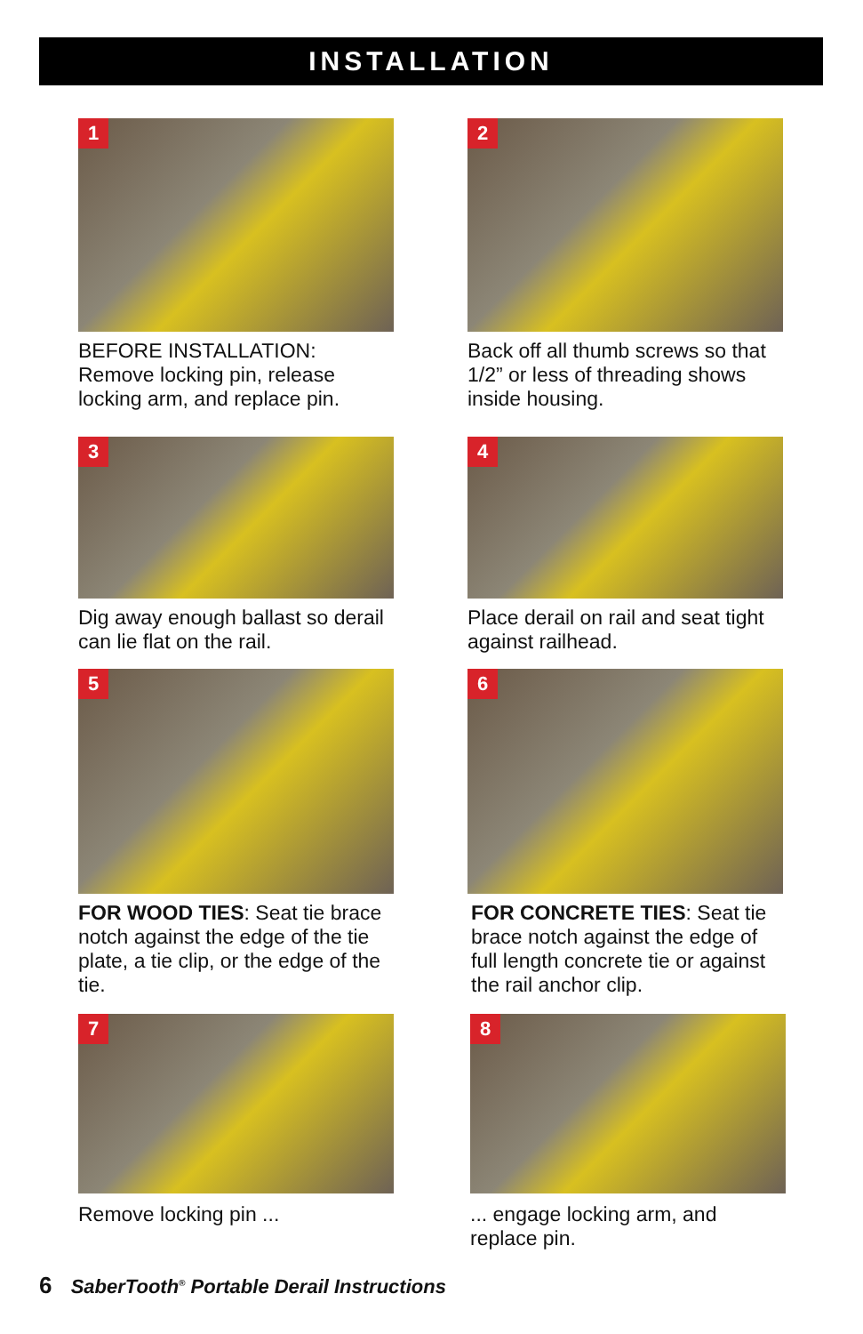INSTALLATION
1
BEFORE INSTALLATION:
Remove locking pin, release locking arm, and replace pin.
2
Back off all thumb screws so that 1/2” or less of threading shows inside housing.
3
Dig away enough ballast so derail can lie flat on the rail.
4
Place derail on rail and seat tight against railhead.
5
FOR WOOD TIES: Seat tie brace notch against the edge of the tie plate, a tie clip, or the edge of the tie.
6
FOR CONCRETE TIES: Seat tie brace notch against the edge of full length concrete tie or against the rail anchor clip.
7
Remove locking pin ...
8
... engage locking arm, and replace pin.
6 SaberTooth<sup>®</sup> Portable Derail Instructions